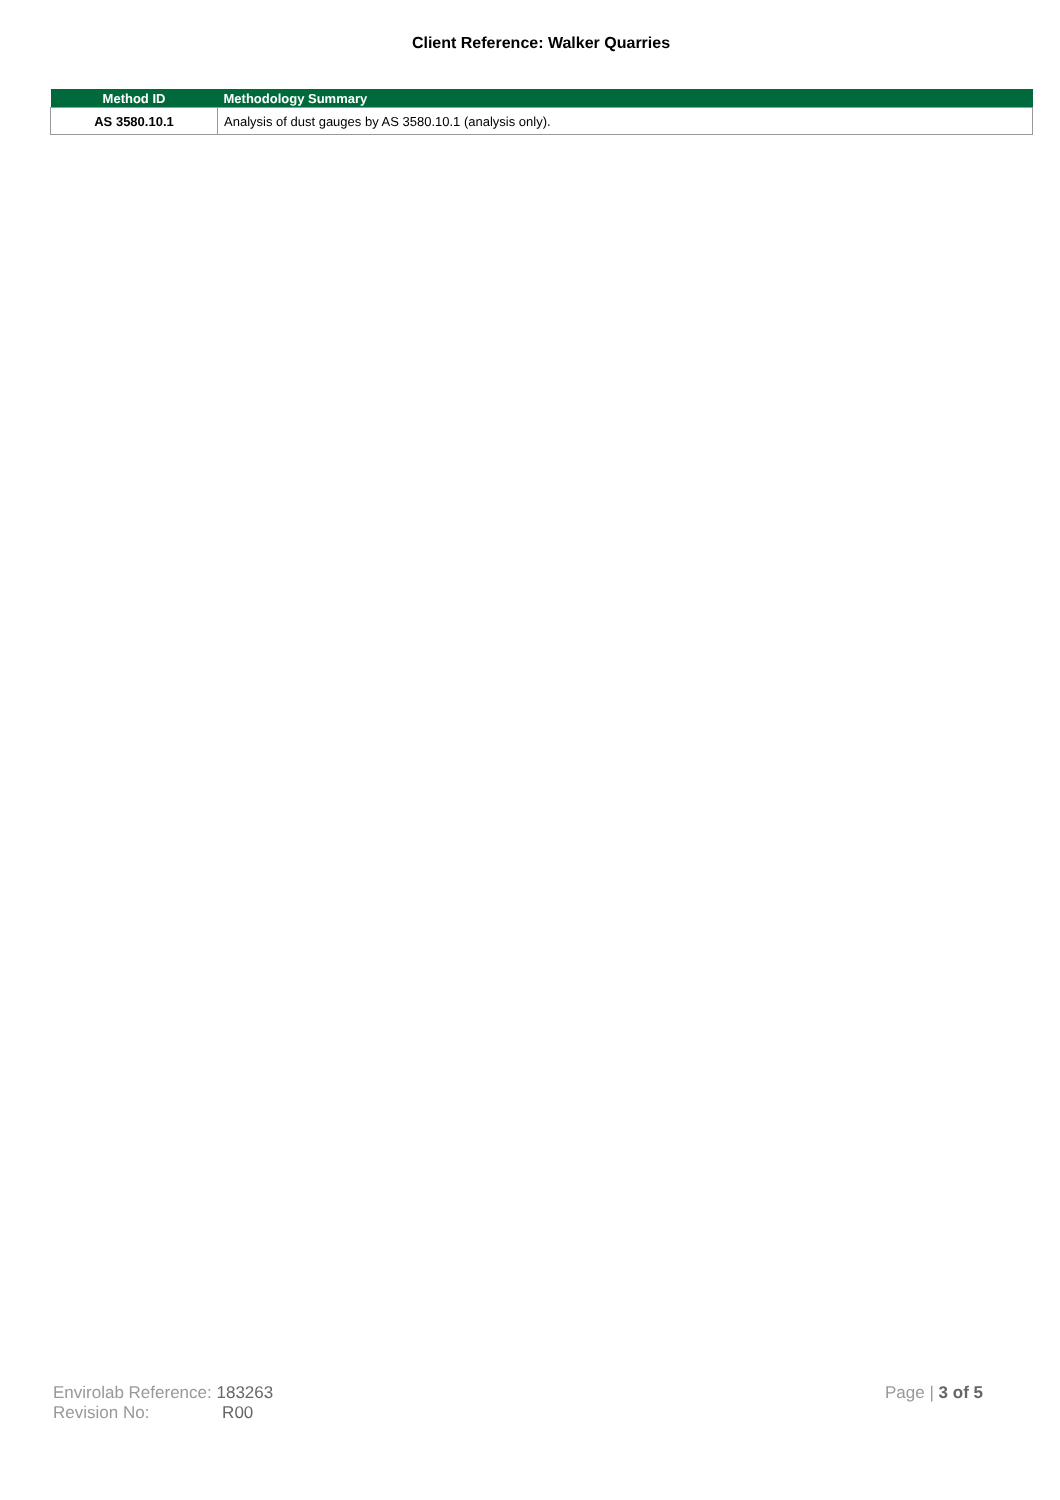Client Reference: Walker Quarries
| Method ID | Methodology Summary |
| --- | --- |
| AS 3580.10.1 | Analysis of dust gauges by AS 3580.10.1 (analysis only). |
Envirolab Reference: 183263
Revision No: R00
Page | 3 of 5